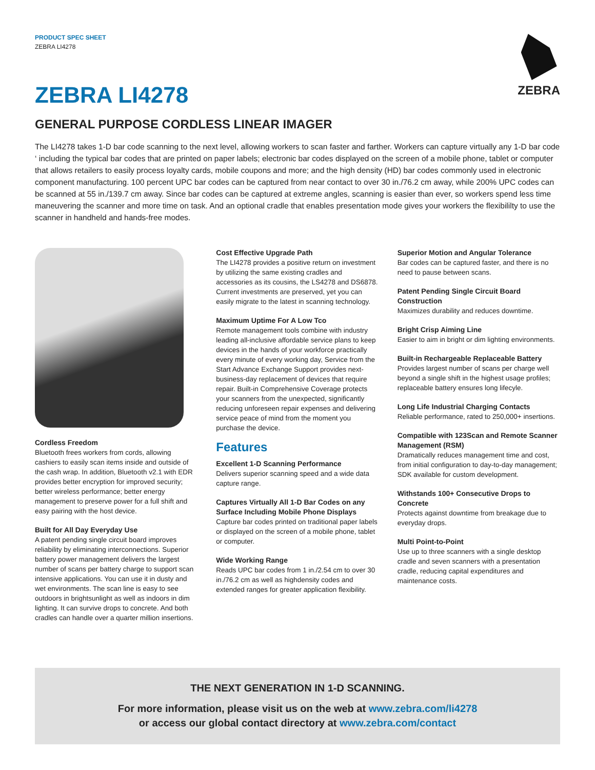PRODUCT SPEC SHEET
ZEBRA LI4278
ZEBRA
ZEBRA LI4278
GENERAL PURPOSE CORDLESS LINEAR IMAGER
The LI4278 takes 1-D bar code scanning to the next level, allowing workers to scan faster and farther. Workers can capture virtually any 1-D bar code ‘ including the typical bar codes that are printed on paper labels; electronic bar codes displayed on the screen of a mobile phone, tablet or computer that allows retailers to easily process loyalty cards, mobile coupons and more; and the high density (HD) bar codes commonly used in electronic component manufacturing. 100 percent UPC bar codes can be captured from near contact to over 30 in./76.2 cm away, while 200% UPC codes can be scanned at 55 in./139.7 cm away. Since bar codes can be captured at extreme angles, scanning is easier than ever, so workers spend less time maneuvering the scanner and more time on task. And an optional cradle that enables presentation mode gives your workers the flexibililty to use the scanner in handheld and hands-free modes.
Cordless Freedom
Bluetooth frees workers from cords, allowing cashiers to easily scan items inside and outside of the cash wrap. In addition, Bluetooth v2.1 with EDR provides better encryption for improved security; better wireless performance; better energy management to preserve power for a full shift and easy pairing with the host device.
Built for All Day Everyday Use
A patent pending single circuit board improves reliability by eliminating interconnections. Superior battery power management delivers the largest number of scans per battery charge to support scan intensive applications. You can use it in dusty and wet environments. The scan line is easy to see outdoors in brightsunlight as well as indoors in dim lighting. It can survive drops to concrete. And both cradles can handle over a quarter million insertions.
Cost Effective Upgrade Path
The LI4278 provides a positive return on investment by utilizing the same existing cradles and accessories as its cousins, the LS4278 and DS6878. Current investments are preserved, yet you can easily migrate to the latest in scanning technology.
Maximum Uptime For A Low Tco
Remote management tools combine with industry leading all-inclusive affordable service plans to keep devices in the hands of your workforce practically every minute of every working day, Service from the Start Advance Exchange Support provides next-business-day replacement of devices that require repair. Built-in Comprehensive Coverage protects your scanners from the unexpected, significantly reducing unforeseen repair expenses and delivering service peace of mind from the moment you purchase the device.
Features
Excellent 1-D Scanning Performance
Delivers superior scanning speed and a wide data capture range.
Captures Virtually All 1-D Bar Codes on any Surface Including Mobile Phone Displays
Capture bar codes printed on traditional paper labels or displayed on the screen of a mobile phone, tablet or computer.
Wide Working Range
Reads UPC bar codes from 1 in./2.54 cm to over 30 in./76.2 cm as well as highdensity codes and extended ranges for greater application flexibility.
Superior Motion and Angular Tolerance
Bar codes can be captured faster, and there is no need to pause between scans.
Patent Pending Single Circuit Board Construction
Maximizes durability and reduces downtime.
Bright Crisp Aiming Line
Easier to aim in bright or dim lighting environments.
Built-in Rechargeable Replaceable Battery
Provides largest number of scans per charge well beyond a single shift in the highest usage profiles; replaceable battery ensures long lifecyle.
Long Life Industrial Charging Contacts
Reliable performance, rated to 250,000+ insertions.
Compatible with 123Scan and Remote Scanner Management (RSM)
Dramatically reduces management time and cost, from initial configuration to day-to-day management; SDK available for custom development.
Withstands 100+ Consecutive Drops to Concrete
Protects against downtime from breakage due to everyday drops.
Multi Point-to-Point
Use up to three scanners with a single desktop cradle and seven scanners with a presentation cradle, reducing capital expenditures and maintenance costs.
THE NEXT GENERATION IN 1-D SCANNING.
For more information, please visit us on the web at www.zebra.com/li4278
or access our global contact directory at www.zebra.com/contact